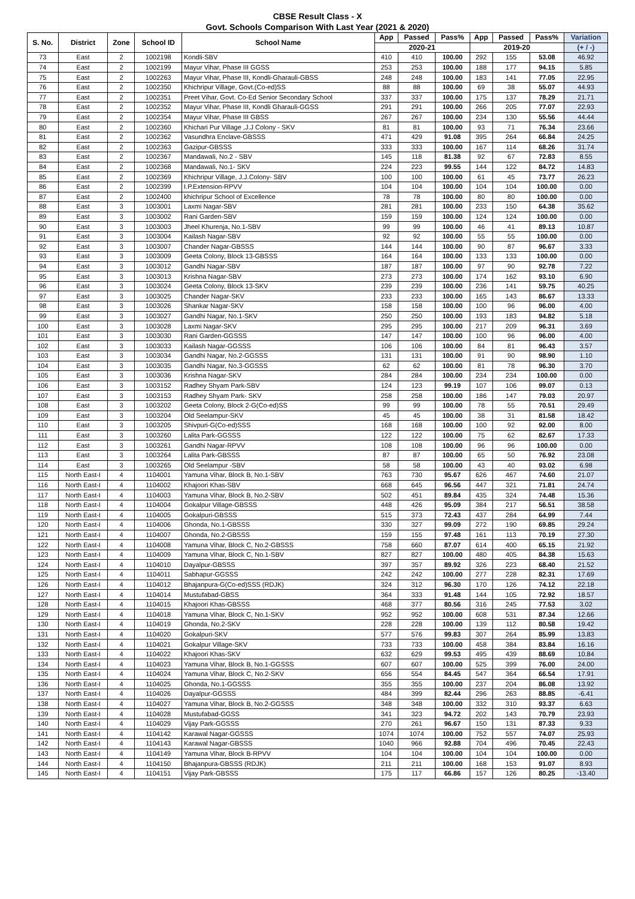CBSE Result Class - X
Govt. Schools Comparison With Last Year (2021 & 2020)
| S. No. | District | Zone | School ID | School Name | App | Passed | Pass% | App | Passed | Pass% | Variation |
| --- | --- | --- | --- | --- | --- | --- | --- | --- | --- | --- | --- |
| | | | | | 2020-21 | | | 2019-20 | | | (+ / -) |
| 73 | East | 2 | 1002198 | Kondli-SBV | 410 | 410 | 100.00 | 292 | 155 | 53.08 | 46.92 |
| 74 | East | 2 | 1002199 | Mayur Vihar, Phase III GGSS | 253 | 253 | 100.00 | 188 | 177 | 94.15 | 5.85 |
| 75 | East | 2 | 1002263 | Mayur Vihar, Phase III, Kondli-Gharauli-GBSS | 248 | 248 | 100.00 | 183 | 141 | 77.05 | 22.95 |
| 76 | East | 2 | 1002350 | Khichripur Village, Govt.(Co-ed)SS | 88 | 88 | 100.00 | 69 | 38 | 55.07 | 44.93 |
| 77 | East | 2 | 1002351 | Preet Vihar, Govt. Co-Ed Senior Secondary School | 337 | 337 | 100.00 | 175 | 137 | 78.29 | 21.71 |
| 78 | East | 2 | 1002352 | Mayur Vihar, Phase III, Kondli Gharauli-GGSS | 291 | 291 | 100.00 | 266 | 205 | 77.07 | 22.93 |
| 79 | East | 2 | 1002354 | Mayur Vihar, Phase III GBSS | 267 | 267 | 100.00 | 234 | 130 | 55.56 | 44.44 |
| 80 | East | 2 | 1002360 | Khichari Pur Village ,J.J Colony - SKV | 81 | 81 | 100.00 | 93 | 71 | 76.34 | 23.66 |
| 81 | East | 2 | 1002362 | Vasundhra Enclave-GBSSS | 471 | 429 | 91.08 | 395 | 264 | 66.84 | 24.25 |
| 82 | East | 2 | 1002363 | Gazipur-GBSSS | 333 | 333 | 100.00 | 167 | 114 | 68.26 | 31.74 |
| 83 | East | 2 | 1002367 | Mandawali, No.2 - SBV | 145 | 118 | 81.38 | 92 | 67 | 72.83 | 8.55 |
| 84 | East | 2 | 1002368 | Mandawali, No.1- SKV | 224 | 223 | 99.55 | 144 | 122 | 84.72 | 14.83 |
| 85 | East | 2 | 1002369 | Khichripur Village, J.J.Colony- SBV | 100 | 100 | 100.00 | 61 | 45 | 73.77 | 26.23 |
| 86 | East | 2 | 1002399 | I.P.Extension-RPVV | 104 | 104 | 100.00 | 104 | 104 | 100.00 | 0.00 |
| 87 | East | 2 | 1002400 | khichripur School of Excellence | 78 | 78 | 100.00 | 80 | 80 | 100.00 | 0.00 |
| 88 | East | 3 | 1003001 | Laxmi Nagar-SBV | 281 | 281 | 100.00 | 233 | 150 | 64.38 | 35.62 |
| 89 | East | 3 | 1003002 | Rani Garden-SBV | 159 | 159 | 100.00 | 124 | 124 | 100.00 | 0.00 |
| 90 | East | 3 | 1003003 | Jheel Khurenja, No.1-SBV | 99 | 99 | 100.00 | 46 | 41 | 89.13 | 10.87 |
| 91 | East | 3 | 1003004 | Kailash Nagar-SBV | 92 | 92 | 100.00 | 55 | 55 | 100.00 | 0.00 |
| 92 | East | 3 | 1003007 | Chander Nagar-GBSSS | 144 | 144 | 100.00 | 90 | 87 | 96.67 | 3.33 |
| 93 | East | 3 | 1003009 | Geeta Colony, Block 13-GBSSS | 164 | 164 | 100.00 | 133 | 133 | 100.00 | 0.00 |
| 94 | East | 3 | 1003012 | Gandhi Nagar-SBV | 187 | 187 | 100.00 | 97 | 90 | 92.78 | 7.22 |
| 95 | East | 3 | 1003013 | Krishna Nagar-SBV | 273 | 273 | 100.00 | 174 | 162 | 93.10 | 6.90 |
| 96 | East | 3 | 1003024 | Geeta Colony, Block 13-SKV | 239 | 239 | 100.00 | 236 | 141 | 59.75 | 40.25 |
| 97 | East | 3 | 1003025 | Chander Nagar-SKV | 233 | 233 | 100.00 | 165 | 143 | 86.67 | 13.33 |
| 98 | East | 3 | 1003026 | Shankar Nagar-SKV | 158 | 158 | 100.00 | 100 | 96 | 96.00 | 4.00 |
| 99 | East | 3 | 1003027 | Gandhi Nagar, No.1-SKV | 250 | 250 | 100.00 | 193 | 183 | 94.82 | 5.18 |
| 100 | East | 3 | 1003028 | Laxmi Nagar-SKV | 295 | 295 | 100.00 | 217 | 209 | 96.31 | 3.69 |
| 101 | East | 3 | 1003030 | Rani Garden-GGSSS | 147 | 147 | 100.00 | 100 | 96 | 96.00 | 4.00 |
| 102 | East | 3 | 1003033 | Kailash Nagar-GGSSS | 106 | 106 | 100.00 | 84 | 81 | 96.43 | 3.57 |
| 103 | East | 3 | 1003034 | Gandhi Nagar, No.2-GGSSS | 131 | 131 | 100.00 | 91 | 90 | 98.90 | 1.10 |
| 104 | East | 3 | 1003035 | Gandhi Nagar, No.3-GGSSS | 62 | 62 | 100.00 | 81 | 78 | 96.30 | 3.70 |
| 105 | East | 3 | 1003036 | Krishna Nagar-SKV | 284 | 284 | 100.00 | 234 | 234 | 100.00 | 0.00 |
| 106 | East | 3 | 1003152 | Radhey Shyam Park-SBV | 124 | 123 | 99.19 | 107 | 106 | 99.07 | 0.13 |
| 107 | East | 3 | 1003153 | Radhey Shyam Park- SKV | 258 | 258 | 100.00 | 186 | 147 | 79.03 | 20.97 |
| 108 | East | 3 | 1003202 | Geeta Colony, Block 2-G(Co-ed)SS | 99 | 99 | 100.00 | 78 | 55 | 70.51 | 29.49 |
| 109 | East | 3 | 1003204 | Old Seelampur-SKV | 45 | 45 | 100.00 | 38 | 31 | 81.58 | 18.42 |
| 110 | East | 3 | 1003205 | Shivpuri-G(Co-ed)SSS | 168 | 168 | 100.00 | 100 | 92 | 92.00 | 8.00 |
| 111 | East | 3 | 1003260 | Lalita Park-GGSSS | 122 | 122 | 100.00 | 75 | 62 | 82.67 | 17.33 |
| 112 | East | 3 | 1003261 | Gandhi Nagar-RPVV | 108 | 108 | 100.00 | 96 | 96 | 100.00 | 0.00 |
| 113 | East | 3 | 1003264 | Lalita Park-GBSSS | 87 | 87 | 100.00 | 65 | 50 | 76.92 | 23.08 |
| 114 | East | 3 | 1003265 | Old Seelampur -SBV | 58 | 58 | 100.00 | 43 | 40 | 93.02 | 6.98 |
| 115 | North East-I | 4 | 1104001 | Yamuna Vihar, Block B, No.1-SBV | 763 | 730 | 95.67 | 626 | 467 | 74.60 | 21.07 |
| 116 | North East-I | 4 | 1104002 | Khajoori Khas-SBV | 668 | 645 | 96.56 | 447 | 321 | 71.81 | 24.74 |
| 117 | North East-I | 4 | 1104003 | Yamuna Vihar, Block B, No.2-SBV | 502 | 451 | 89.84 | 435 | 324 | 74.48 | 15.36 |
| 118 | North East-I | 4 | 1104004 | Gokalpur Village-GBSSS | 448 | 426 | 95.09 | 384 | 217 | 56.51 | 38.58 |
| 119 | North East-I | 4 | 1104005 | Gokalpuri-GBSSS | 515 | 373 | 72.43 | 437 | 284 | 64.99 | 7.44 |
| 120 | North East-I | 4 | 1104006 | Ghonda, No.1-GBSSS | 330 | 327 | 99.09 | 272 | 190 | 69.85 | 29.24 |
| 121 | North East-I | 4 | 1104007 | Ghonda, No.2-GBSSS | 159 | 155 | 97.48 | 161 | 113 | 70.19 | 27.30 |
| 122 | North East-I | 4 | 1104008 | Yamuna Vihar, Block C, No.2-GBSSS | 758 | 660 | 87.07 | 614 | 400 | 65.15 | 21.92 |
| 123 | North East-I | 4 | 1104009 | Yamuna Vihar, Block C, No.1-SBV | 827 | 827 | 100.00 | 480 | 405 | 84.38 | 15.63 |
| 124 | North East-I | 4 | 1104010 | Dayalpur-GBSSS | 397 | 357 | 89.92 | 326 | 223 | 68.40 | 21.52 |
| 125 | North East-I | 4 | 1104011 | Sabhapur-GGSSS | 242 | 242 | 100.00 | 277 | 228 | 82.31 | 17.69 |
| 126 | North East-I | 4 | 1104012 | Bhajanpura-G(Co-ed)SSS (RDJK) | 324 | 312 | 96.30 | 170 | 126 | 74.12 | 22.18 |
| 127 | North East-I | 4 | 1104014 | Mustufabad-GBSS | 364 | 333 | 91.48 | 144 | 105 | 72.92 | 18.57 |
| 128 | North East-I | 4 | 1104015 | Khajoori Khas-GBSSS | 468 | 377 | 80.56 | 316 | 245 | 77.53 | 3.02 |
| 129 | North East-I | 4 | 1104018 | Yamuna Vihar, Block C, No.1-SKV | 952 | 952 | 100.00 | 608 | 531 | 87.34 | 12.66 |
| 130 | North East-I | 4 | 1104019 | Ghonda, No.2-SKV | 228 | 228 | 100.00 | 139 | 112 | 80.58 | 19.42 |
| 131 | North East-I | 4 | 1104020 | Gokalpuri-SKV | 577 | 576 | 99.83 | 307 | 264 | 85.99 | 13.83 |
| 132 | North East-I | 4 | 1104021 | Gokalpur Village-SKV | 733 | 733 | 100.00 | 458 | 384 | 83.84 | 16.16 |
| 133 | North East-I | 4 | 1104022 | Khajoori Khas-SKV | 632 | 629 | 99.53 | 495 | 439 | 88.69 | 10.84 |
| 134 | North East-I | 4 | 1104023 | Yamuna Vihar, Block B, No.1-GGSSS | 607 | 607 | 100.00 | 525 | 399 | 76.00 | 24.00 |
| 135 | North East-I | 4 | 1104024 | Yamuna Vihar, Block C, No.2-SKV | 656 | 554 | 84.45 | 547 | 364 | 66.54 | 17.91 |
| 136 | North East-I | 4 | 1104025 | Ghonda, No.1-GGSSS | 355 | 355 | 100.00 | 237 | 204 | 86.08 | 13.92 |
| 137 | North East-I | 4 | 1104026 | Dayalpur-GGSSS | 484 | 399 | 82.44 | 296 | 263 | 88.85 | -6.41 |
| 138 | North East-I | 4 | 1104027 | Yamuna Vihar, Block B, No.2-GGSSS | 348 | 348 | 100.00 | 332 | 310 | 93.37 | 6.63 |
| 139 | North East-I | 4 | 1104028 | Mustufabad-GGSS | 341 | 323 | 94.72 | 202 | 143 | 70.79 | 23.93 |
| 140 | North East-I | 4 | 1104029 | Vijay Park-GGSSS | 270 | 261 | 96.67 | 150 | 131 | 87.33 | 9.33 |
| 141 | North East-I | 4 | 1104142 | Karawal Nagar-GGSSS | 1074 | 1074 | 100.00 | 752 | 557 | 74.07 | 25.93 |
| 142 | North East-I | 4 | 1104143 | Karawal Nagar-GBSSS | 1040 | 966 | 92.88 | 704 | 496 | 70.45 | 22.43 |
| 143 | North East-I | 4 | 1104149 | Yamuna Vihar, Block B-RPVV | 104 | 104 | 100.00 | 104 | 104 | 100.00 | 0.00 |
| 144 | North East-I | 4 | 1104150 | Bhajanpura-GBSSS (RDJK) | 211 | 211 | 100.00 | 168 | 153 | 91.07 | 8.93 |
| 145 | North East-I | 4 | 1104151 | Vijay Park-GBSSS | 175 | 117 | 66.86 | 157 | 126 | 80.25 | -13.40 |